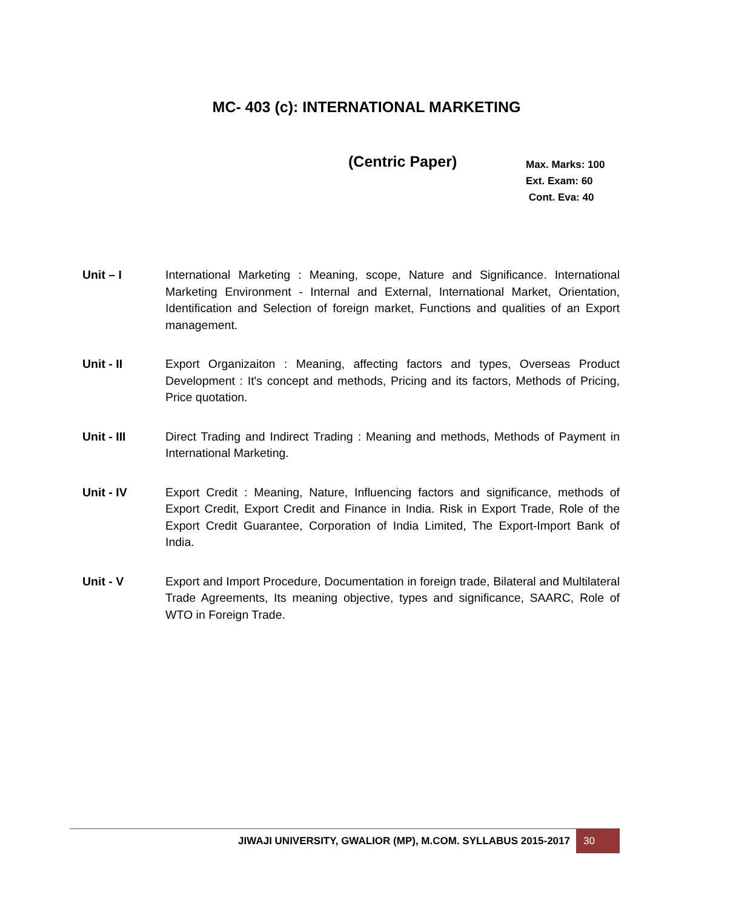MC- 403 (c): INTERNATIONAL MARKETING
(Centric Paper)
Max. Marks: 100
Ext. Exam: 60
Cont. Eva: 40
Unit – I International Marketing : Meaning, scope, Nature and Significance. International Marketing Environment - Internal and External, International Market, Orientation, Identification and Selection of foreign market, Functions and qualities of an Export management.
Unit - II Export Organizaiton : Meaning, affecting factors and types, Overseas Product Development : It's concept and methods, Pricing and its factors, Methods of Pricing, Price quotation.
Unit - III Direct Trading and Indirect Trading : Meaning and methods, Methods of Payment in International Marketing.
Unit - IV Export Credit : Meaning, Nature, Influencing factors and significance, methods of Export Credit, Export Credit and Finance in India. Risk in Export Trade, Role of the Export Credit Guarantee, Corporation of India Limited, The Export-Import Bank of India.
Unit - V Export and Import Procedure, Documentation in foreign trade, Bilateral and Multilateral Trade Agreements, Its meaning objective, types and significance, SAARC, Role of WTO in Foreign Trade.
JIWAJI UNIVERSITY, GWALIOR (MP), M.COM. SYLLABUS 2015-2017 30